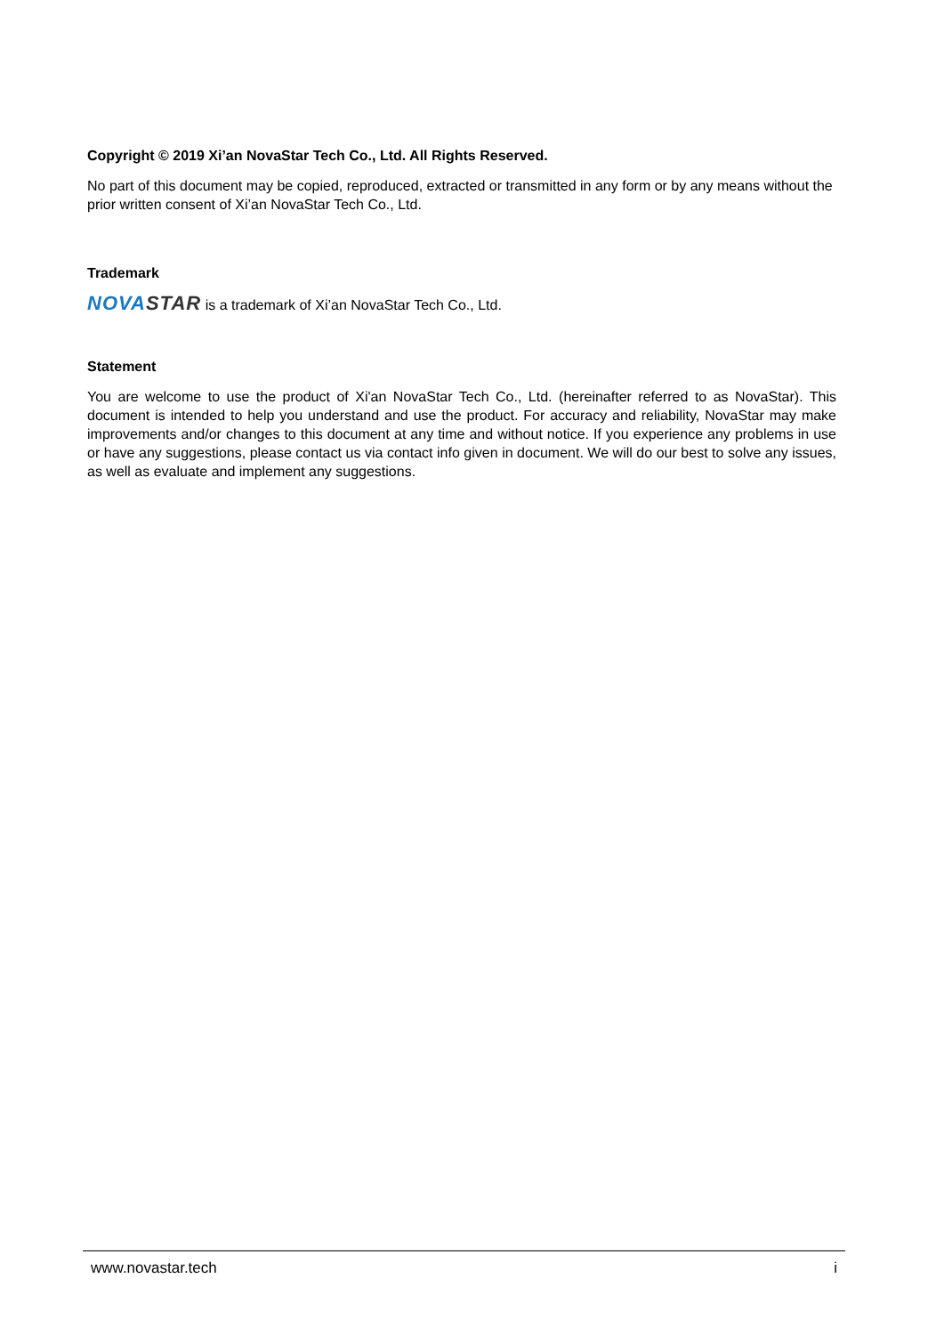Copyright © 2019 Xi’an NovaStar Tech Co., Ltd. All Rights Reserved.
No part of this document may be copied, reproduced, extracted or transmitted in any form or by any means without the prior written consent of Xi’an NovaStar Tech Co., Ltd.
Trademark
NOVA STAR is a trademark of Xi’an NovaStar Tech Co., Ltd.
Statement
You are welcome to use the product of Xi'an NovaStar Tech Co., Ltd. (hereinafter referred to as NovaStar). This document is intended to help you understand and use the product. For accuracy and reliability, NovaStar may make improvements and/or changes to this document at any time and without notice. If you experience any problems in use or have any suggestions, please contact us via contact info given in document. We will do our best to solve any issues, as well as evaluate and implement any suggestions.
www.novastar.tech i